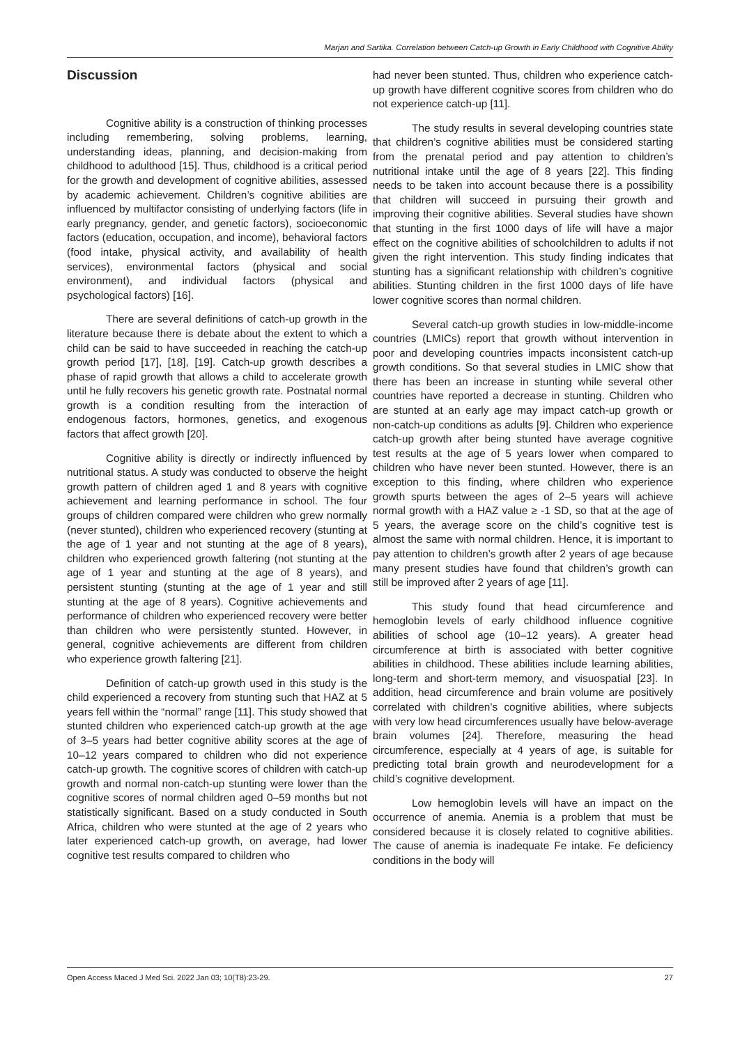Marjan and Sartika. Correlation between Catch-up Growth in Early Childhood with Cognitive Ability
Discussion
Cognitive ability is a construction of thinking processes including remembering, solving problems, learning, understanding ideas, planning, and decision-making from childhood to adulthood [15]. Thus, childhood is a critical period for the growth and development of cognitive abilities, assessed by academic achievement. Children’s cognitive abilities are influenced by multifactor consisting of underlying factors (life in early pregnancy, gender, and genetic factors), socioeconomic factors (education, occupation, and income), behavioral factors (food intake, physical activity, and availability of health services), environmental factors (physical and social environment), and individual factors (physical and psychological factors) [16].
There are several definitions of catch-up growth in the literature because there is debate about the extent to which a child can be said to have succeeded in reaching the catch-up growth period [17], [18], [19]. Catch-up growth describes a phase of rapid growth that allows a child to accelerate growth until he fully recovers his genetic growth rate. Postnatal normal growth is a condition resulting from the interaction of endogenous factors, hormones, genetics, and exogenous factors that affect growth [20].
Cognitive ability is directly or indirectly influenced by nutritional status. A study was conducted to observe the height growth pattern of children aged 1 and 8 years with cognitive achievement and learning performance in school. The four groups of children compared were children who grew normally (never stunted), children who experienced recovery (stunting at the age of 1 year and not stunting at the age of 8 years), children who experienced growth faltering (not stunting at the age of 1 year and stunting at the age of 8 years), and persistent stunting (stunting at the age of 1 year and still stunting at the age of 8 years). Cognitive achievements and performance of children who experienced recovery were better than children who were persistently stunted. However, in general, cognitive achievements are different from children who experience growth faltering [21].
Definition of catch-up growth used in this study is the child experienced a recovery from stunting such that HAZ at 5 years fell within the “normal” range [11]. This study showed that stunted children who experienced catch-up growth at the age of 3–5 years had better cognitive ability scores at the age of 10–12 years compared to children who did not experience catch-up growth. The cognitive scores of children with catch-up growth and normal non-catch-up stunting were lower than the cognitive scores of normal children aged 0–59 months but not statistically significant. Based on a study conducted in South Africa, children who were stunted at the age of 2 years who later experienced catch-up growth, on average, had lower cognitive test results compared to children who
had never been stunted. Thus, children who experience catch-up growth have different cognitive scores from children who do not experience catch-up [11].
The study results in several developing countries state that children’s cognitive abilities must be considered starting from the prenatal period and pay attention to children’s nutritional intake until the age of 8 years [22]. This finding needs to be taken into account because there is a possibility that children will succeed in pursuing their growth and improving their cognitive abilities. Several studies have shown that stunting in the first 1000 days of life will have a major effect on the cognitive abilities of schoolchildren to adults if not given the right intervention. This study finding indicates that stunting has a significant relationship with children’s cognitive abilities. Stunting children in the first 1000 days of life have lower cognitive scores than normal children.
Several catch-up growth studies in low-middle-income countries (LMICs) report that growth without intervention in poor and developing countries impacts inconsistent catch-up growth conditions. So that several studies in LMIC show that there has been an increase in stunting while several other countries have reported a decrease in stunting. Children who are stunted at an early age may impact catch-up growth or non-catch-up conditions as adults [9]. Children who experience catch-up growth after being stunted have average cognitive test results at the age of 5 years lower when compared to children who have never been stunted. However, there is an exception to this finding, where children who experience growth spurts between the ages of 2–5 years will achieve normal growth with a HAZ value ≥ -1 SD, so that at the age of 5 years, the average score on the child’s cognitive test is almost the same with normal children. Hence, it is important to pay attention to children’s growth after 2 years of age because many present studies have found that children’s growth can still be improved after 2 years of age [11].
This study found that head circumference and hemoglobin levels of early childhood influence cognitive abilities of school age (10–12 years). A greater head circumference at birth is associated with better cognitive abilities in childhood. These abilities include learning abilities, long-term and short-term memory, and visuospatial [23]. In addition, head circumference and brain volume are positively correlated with children’s cognitive abilities, where subjects with very low head circumferences usually have below-average brain volumes [24]. Therefore, measuring the head circumference, especially at 4 years of age, is suitable for predicting total brain growth and neurodevelopment for a child’s cognitive development.
Low hemoglobin levels will have an impact on the occurrence of anemia. Anemia is a problem that must be considered because it is closely related to cognitive abilities. The cause of anemia is inadequate Fe intake. Fe deficiency conditions in the body will
Open Access Maced J Med Sci. 2022 Jan 03; 10(T8):23-29. 27